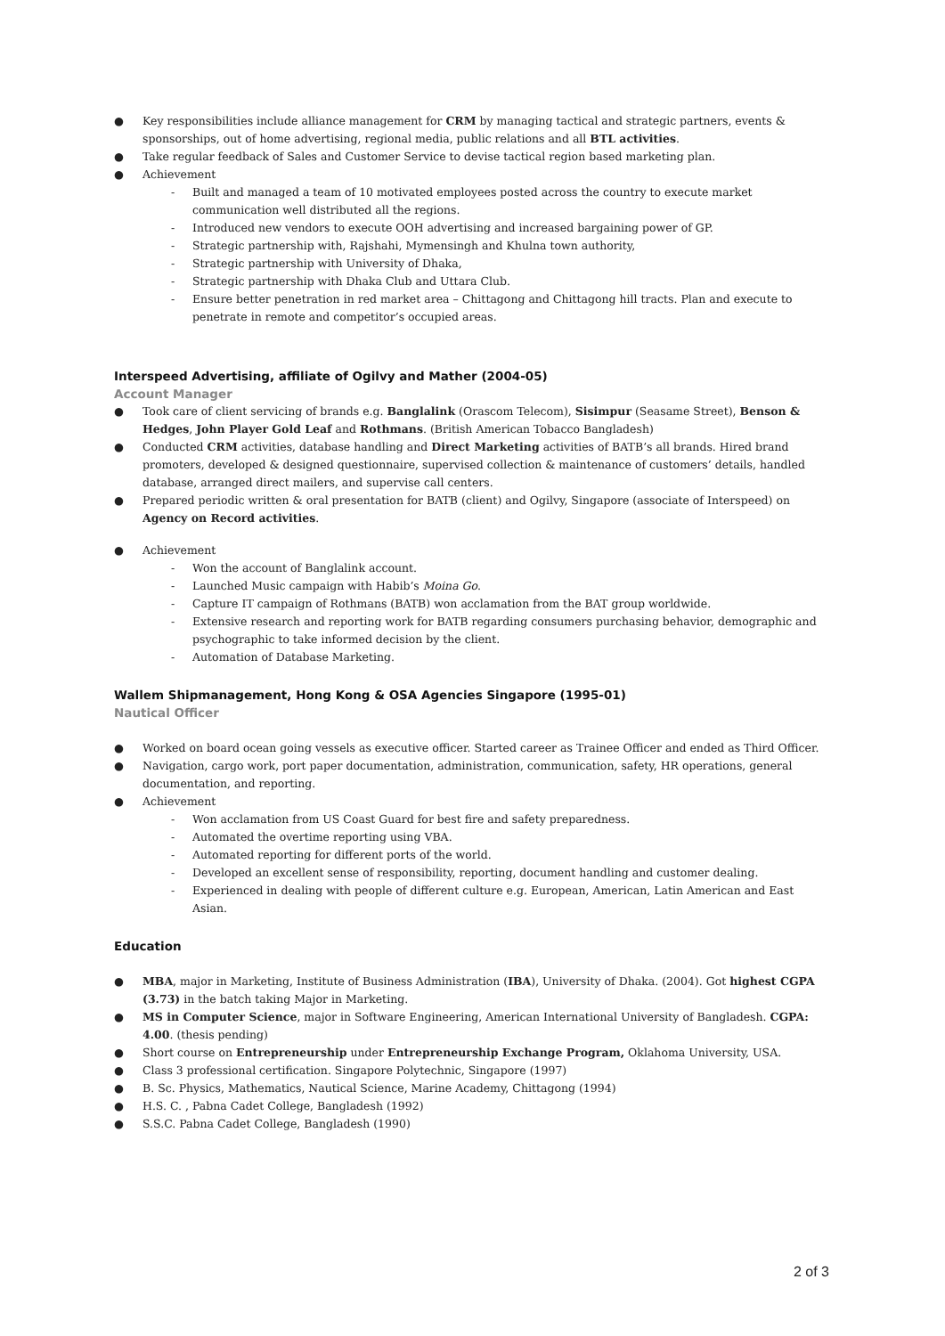● Key responsibilities include alliance management for CRM by managing tactical and strategic partners, events & sponsorships, out of home advertising, regional media, public relations and all BTL activities.
● Take regular feedback of Sales and Customer Service to devise tactical region based marketing plan.
● Achievement
- Built and managed a team of 10 motivated employees posted across the country to execute market communication well distributed all the regions.
- Introduced new vendors to execute OOH advertising and increased bargaining power of GP.
- Strategic partnership with, Rajshahi, Mymensingh and Khulna town authority,
- Strategic partnership with University of Dhaka,
- Strategic partnership with Dhaka Club and Uttara Club.
- Ensure better penetration in red market area – Chittagong and Chittagong hill tracts. Plan and execute to penetrate in remote and competitor’s occupied areas.
Interspeed Advertising, affiliate of Ogilvy and Mather (2004-05)
Account Manager
● Took care of client servicing of brands e.g. Banglalink (Orascom Telecom), Sisimpur (Seasame Street), Benson & Hedges, John Player Gold Leaf and Rothmans. (British American Tobacco Bangladesh)
● Conducted CRM activities, database handling and Direct Marketing activities of BATB’s all brands. Hired brand promoters, developed & designed questionnaire, supervised collection & maintenance of customers’ details, handled database, arranged direct mailers, and supervise call centers.
● Prepared periodic written & oral presentation for BATB (client) and Ogilvy, Singapore (associate of Interspeed) on Agency on Record activities.
● Achievement
- Won the account of Banglalink account.
- Launched Music campaign with Habib’s Moina Go.
- Capture IT campaign of Rothmans (BATB) won acclamation from the BAT group worldwide.
- Extensive research and reporting work for BATB regarding consumers purchasing behavior, demographic and psychographic to take informed decision by the client.
- Automation of Database Marketing.
Wallem Shipmanagement, Hong Kong & OSA Agencies Singapore (1995-01)
Nautical Officer
● Worked on board ocean going vessels as executive officer. Started career as Trainee Officer and ended as Third Officer.
● Navigation, cargo work, port paper documentation, administration, communication, safety, HR operations, general documentation, and reporting.
● Achievement
- Won acclamation from US Coast Guard for best fire and safety preparedness.
- Automated the overtime reporting using VBA.
- Automated reporting for different ports of the world.
- Developed an excellent sense of responsibility, reporting, document handling and customer dealing.
- Experienced in dealing with people of different culture e.g. European, American, Latin American and East Asian.
Education
● MBA, major in Marketing, Institute of Business Administration (IBA), University of Dhaka. (2004). Got highest CGPA (3.73) in the batch taking Major in Marketing.
● MS in Computer Science, major in Software Engineering, American International University of Bangladesh. CGPA: 4.00. (thesis pending)
● Short course on Entrepreneurship under Entrepreneurship Exchange Program, Oklahoma University, USA.
● Class 3 professional certification. Singapore Polytechnic, Singapore (1997)
● B. Sc. Physics, Mathematics, Nautical Science, Marine Academy, Chittagong (1994)
● H.S. C. , Pabna Cadet College, Bangladesh (1992)
● S.S.C. Pabna Cadet College, Bangladesh (1990)
2 of 3